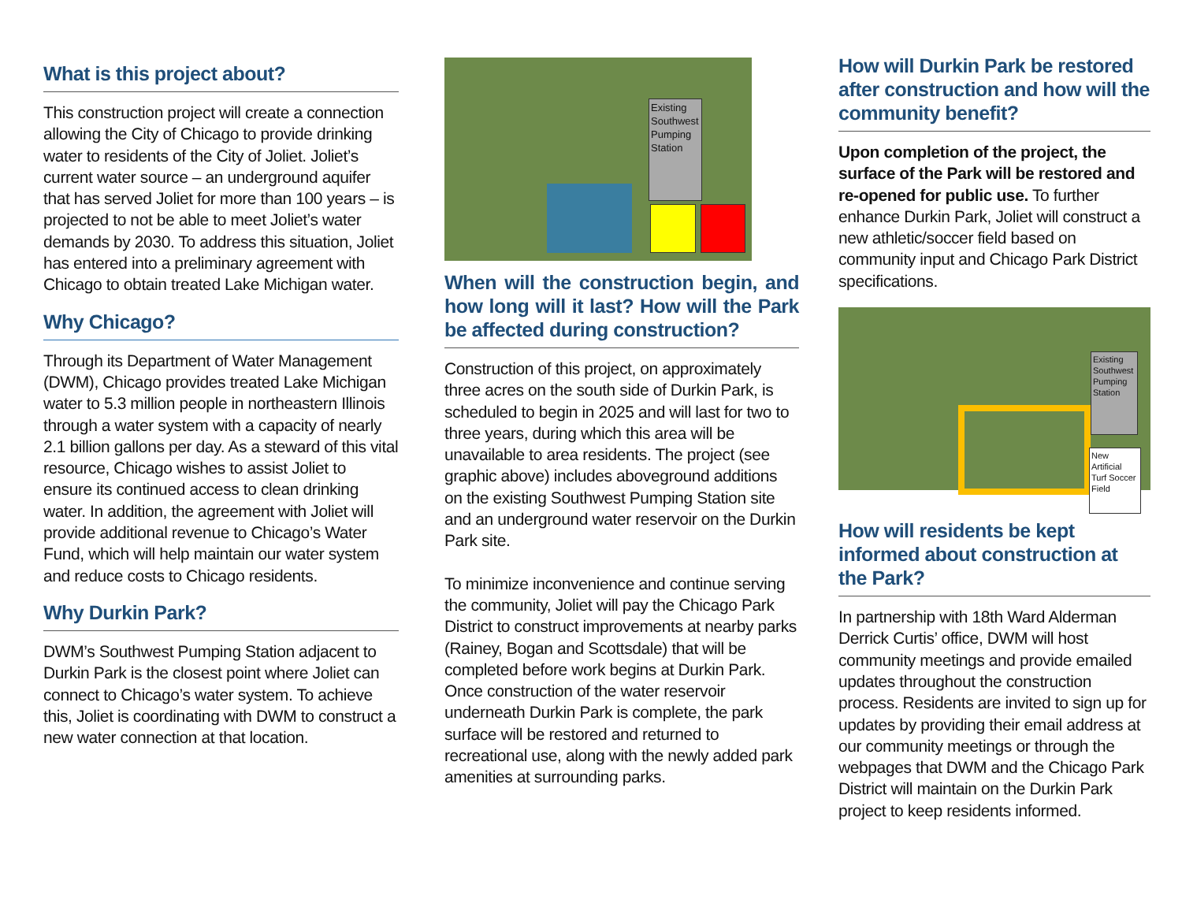What is this project about?
This construction project will create a connection allowing the City of Chicago to provide drinking water to residents of the City of Joliet. Joliet’s current water source – an underground aquifer that has served Joliet for more than 100 years – is projected to not be able to meet Joliet’s water demands by 2030. To address this situation, Joliet has entered into a preliminary agreement with Chicago to obtain treated Lake Michigan water.
Why Chicago?
Through its Department of Water Management (DWM), Chicago provides treated Lake Michigan water to 5.3 million people in northeastern Illinois through a water system with a capacity of nearly 2.1 billion gallons per day. As a steward of this vital resource, Chicago wishes to assist Joliet to ensure its continued access to clean drinking water. In addition, the agreement with Joliet will provide additional revenue to Chicago’s Water Fund, which will help maintain our water system and reduce costs to Chicago residents.
Why Durkin Park?
DWM’s Southwest Pumping Station adjacent to Durkin Park is the closest point where Joliet can connect to Chicago’s water system. To achieve this, Joliet is coordinating with DWM to construct a new water connection at that location.
Existing Southwest Pumping Station
When will the construction begin, and how long will it last? How will the Park be affected during construction?
Construction of this project, on approximately three acres on the south side of Durkin Park, is scheduled to begin in 2025 and will last for two to three years, during which this area will be unavailable to area residents. The project (see graphic above) includes aboveground additions on the existing Southwest Pumping Station site and an underground water reservoir on the Durkin Park site.
To minimize inconvenience and continue serving the community, Joliet will pay the Chicago Park District to construct improvements at nearby parks (Rainey, Bogan and Scottsdale) that will be completed before work begins at Durkin Park. Once construction of the water reservoir underneath Durkin Park is complete, the park surface will be restored and returned to recreational use, along with the newly added park amenities at surrounding parks.
How will Durkin Park be restored after construction and how will the community benefit?
Upon completion of the project, the surface of the Park will be restored and re-opened for public use. To further enhance Durkin Park, Joliet will construct a new athletic/soccer field based on community input and Chicago Park District specifications.
Existing Southwest Pumping Station
New Artificial Turf Soccer Field
How will residents be kept informed about construction at the Park?
In partnership with 18th Ward Alderman Derrick Curtis’ office, DWM will host community meetings and provide emailed updates throughout the construction process. Residents are invited to sign up for updates by providing their email address at our community meetings or through the webpages that DWM and the Chicago Park District will maintain on the Durkin Park project to keep residents informed.